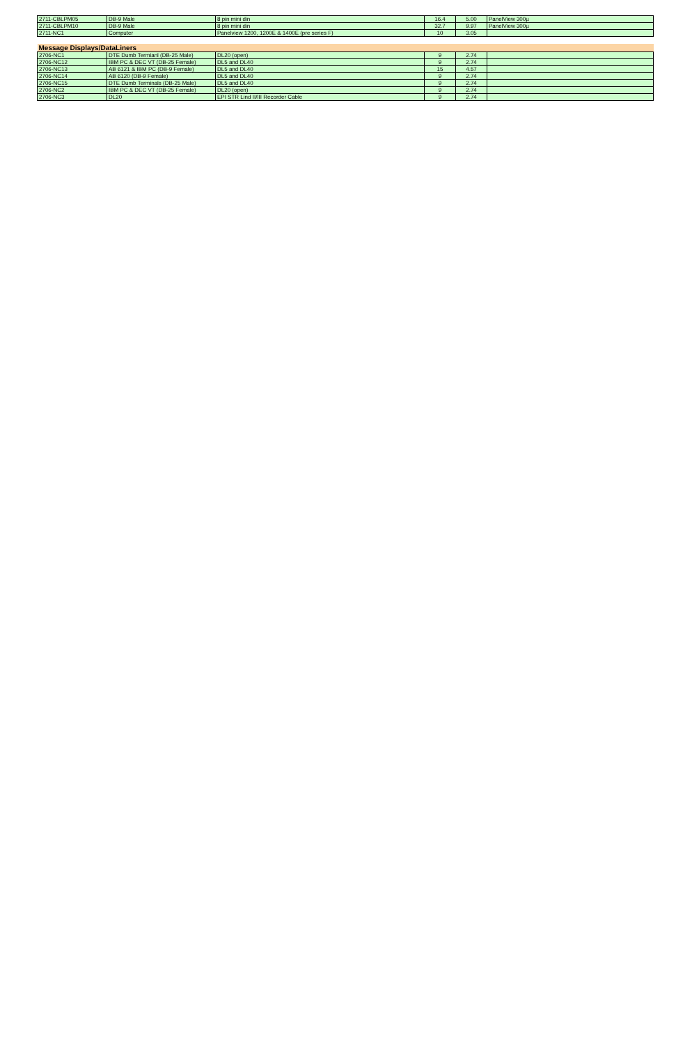| 2711-CBLPM05 | DB-9 Male | 8 pin mini din | 16.4 | 5.00 | PanelView 300µ |
| 2711-CBLPM10 | DB-9 Male | 8 pin mini din | 32.7 | 9.97 | PanelView 300µ |
| 2711-NC1 | Computer | Panelview 1200, 1200E & 1400E (pre series F) | 10 | 3.05 | |
| Message Displays/DataLiners | | | | | |
| 2706-NC1 | DTE Dumb Termianl (DB-25 Male) | DL20 (open) | 9 | 2.74 | |
| 2706-NC12 | IBM PC & DEC VT (DB-25 Female) | DL5 and DL40 | 9 | 2.74 | |
| 2706-NC13 | AB 6121 & IBM PC (DB-9 Female) | DL5 and DL40 | 15 | 4.57 | |
| 2706-NC14 | AB 6120 (DB-9 Female) | DL5 and DL40 | 9 | 2.74 | |
| 2706-NC15 | DTE Dumb Terminals (DB-25 Male) | DL5 and DL40 | 9 | 2.74 | |
| 2706-NC2 | IBM PC & DEC VT (DB-25 Female) | DL20 (open) | 9 | 2.74 | |
| 2706-NC3 | DL20 | EPI STR Lind II/III Recorder Cable | 9 | 2.74 | |